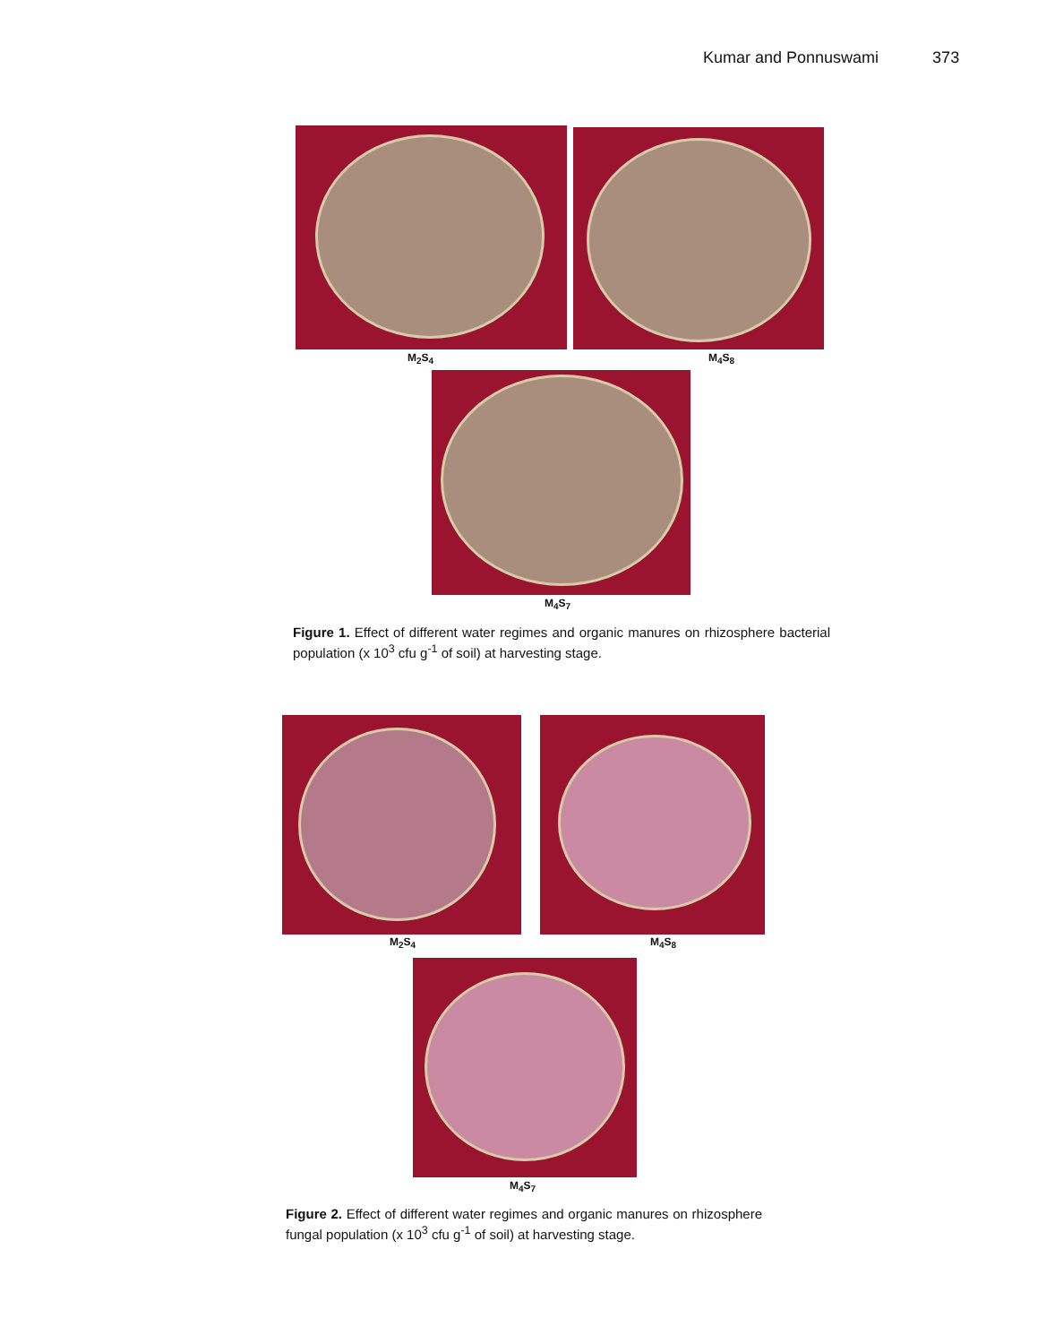Kumar and Ponnuswami 373
M<sub>2</sub>S<sub>4</sub> M<sub>4</sub>S<sub>8</sub>
M<sub>4</sub>S<sub>7</sub>
Figure 1. Effect of different water regimes and organic manures on rhizosphere bacterial population (x 10<sup>3</sup> cfu g<sup>-1</sup> of soil) at harvesting stage.
M<sub>2</sub>S<sub>4</sub> M<sub>4</sub>S<sub>8</sub>
M<sub>4</sub>S<sub>7</sub>
Figure 2. Effect of different water regimes and organic manures on rhizosphere fungal population (x 10<sup>3</sup> cfu g<sup>-1</sup> of soil) at harvesting stage.